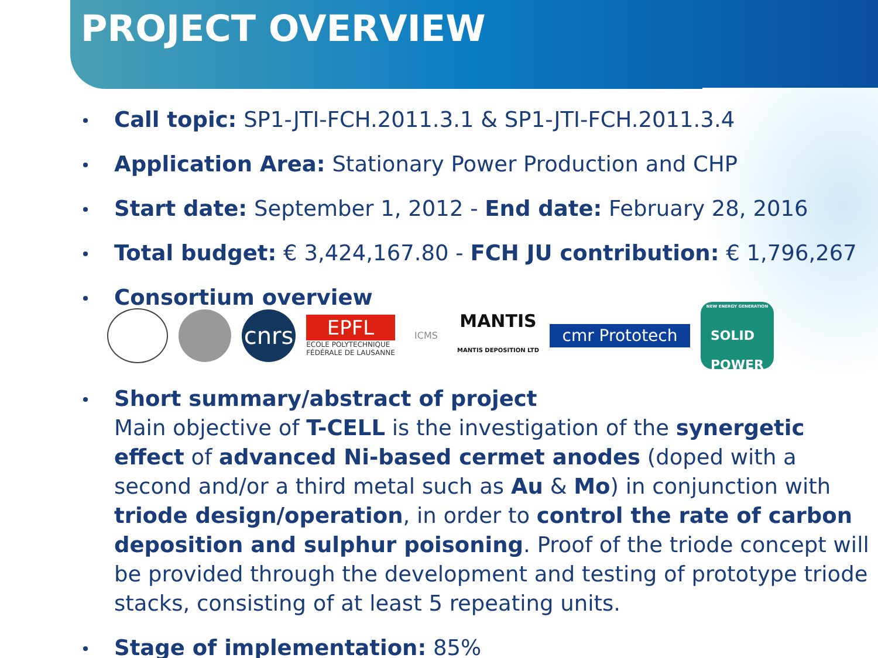PROJECT OVERVIEW
Call topic: SP1-JTI-FCH.2011.3.1 & SP1-JTI-FCH.2011.3.4
Application Area: Stationary Power Production and CHP
Start date: September 1, 2012 - End date: February 28, 2016
Total budget: € 3,424,167.80 - FCH JU contribution: € 1,796,267
Consortium overview
cnrs
EPFL
ECOLE POLYTECHNIQUE
FÉDÉRALE DE LAUSANNE
ICMS
MANTIS
MANTIS DEPOSITION LTD
cmr Prototech
NEW ENERGY GENERATION
SOLID
POWER
Short summary/abstract of project
Main objective of T-CELL is the investigation of the synergetic effect of advanced Ni-based cermet anodes (doped with a second and/or a third metal such as Au & Mo) in conjunction with triode design/operation, in order to control the rate of carbon deposition and sulphur poisoning. Proof of the triode concept will be provided through the development and testing of prototype triode stacks, consisting of at least 5 repeating units.
Stage of implementation: 85%